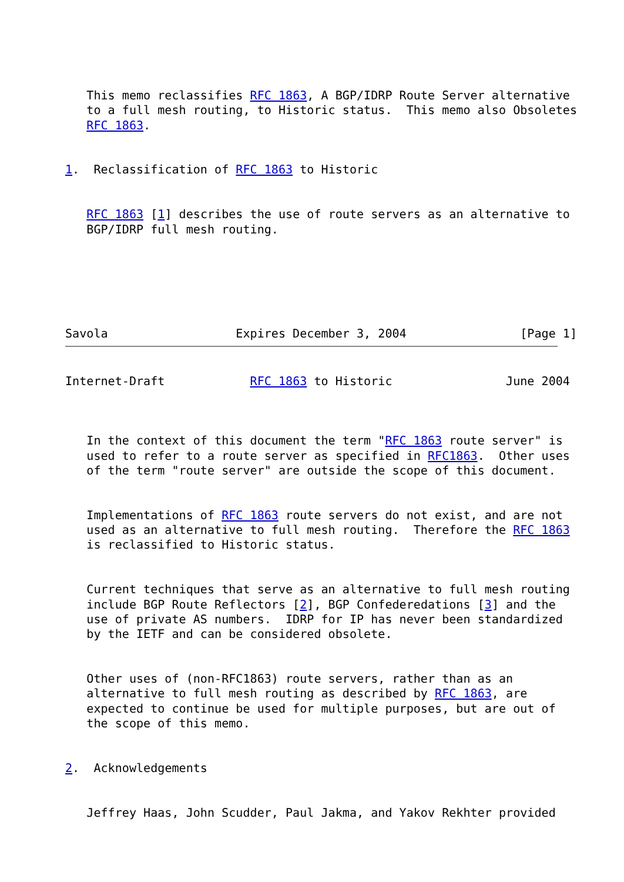This memo reclassifies RFC 1863, A BGP/IDRP Route Server alternative
   to a full mesh routing, to Historic status.  This memo also Obsoletes
   RFC 1863.


1.  Reclassification of RFC 1863 to Historic


   RFC 1863 [1] describes the use of route servers as an alternative to
   BGP/IDRP full mesh routing.






Savola                  Expires December 3, 2004                [Page 1]
Internet-Draft            RFC 1863 to Historic                June 2004



   In the context of this document the term "RFC 1863 route server" is
   used to refer to a route server as specified in RFC1863.  Other uses
   of the term "route server" are outside the scope of this document.


   Implementations of RFC 1863 route servers do not exist, and are not
   used as an alternative to full mesh routing.  Therefore the RFC 1863
   is reclassified to Historic status.


   Current techniques that serve as an alternative to full mesh routing
   include BGP Route Reflectors [2], BGP Confederedations [3] and the
   use of private AS numbers.  IDRP for IP has never been standardized
   by the IETF and can be considered obsolete.


   Other uses of (non-RFC1863) route servers, rather than as an
   alternative to full mesh routing as described by RFC 1863, are
   expected to continue be used for multiple purposes, but are out of
   the scope of this memo.


2.  Acknowledgements


   Jeffrey Haas, John Scudder, Paul Jakma, and Yakov Rekhter provided